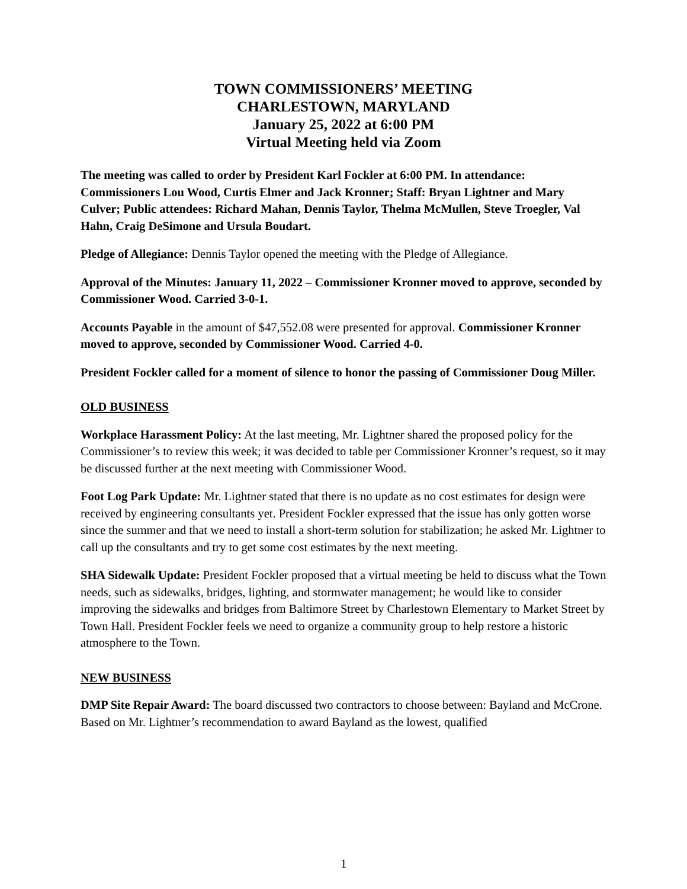TOWN COMMISSIONERS’ MEETING
CHARLESTOWN, MARYLAND
January 25, 2022 at 6:00 PM
Virtual Meeting held via Zoom
The meeting was called to order by President Karl Fockler at 6:00 PM. In attendance: Commissioners Lou Wood, Curtis Elmer and Jack Kronner; Staff: Bryan Lightner and Mary Culver; Public attendees: Richard Mahan, Dennis Taylor, Thelma McMullen, Steve Troegler, Val Hahn, Craig DeSimone and Ursula Boudart.
Pledge of Allegiance: Dennis Taylor opened the meeting with the Pledge of Allegiance.
Approval of the Minutes: January 11, 2022 – Commissioner Kronner moved to approve, seconded by Commissioner Wood. Carried 3-0-1.
Accounts Payable in the amount of $47,552.08 were presented for approval. Commissioner Kronner moved to approve, seconded by Commissioner Wood. Carried 4-0.
President Fockler called for a moment of silence to honor the passing of Commissioner Doug Miller.
OLD BUSINESS
Workplace Harassment Policy: At the last meeting, Mr. Lightner shared the proposed policy for the Commissioner’s to review this week; it was decided to table per Commissioner Kronner’s request, so it may be discussed further at the next meeting with Commissioner Wood.
Foot Log Park Update: Mr. Lightner stated that there is no update as no cost estimates for design were received by engineering consultants yet. President Fockler expressed that the issue has only gotten worse since the summer and that we need to install a short-term solution for stabilization; he asked Mr. Lightner to call up the consultants and try to get some cost estimates by the next meeting.
SHA Sidewalk Update: President Fockler proposed that a virtual meeting be held to discuss what the Town needs, such as sidewalks, bridges, lighting, and stormwater management; he would like to consider improving the sidewalks and bridges from Baltimore Street by Charlestown Elementary to Market Street by Town Hall. President Fockler feels we need to organize a community group to help restore a historic atmosphere to the Town.
NEW BUSINESS
DMP Site Repair Award: The board discussed two contractors to choose between: Bayland and McCrone. Based on Mr. Lightner’s recommendation to award Bayland as the lowest, qualified
1